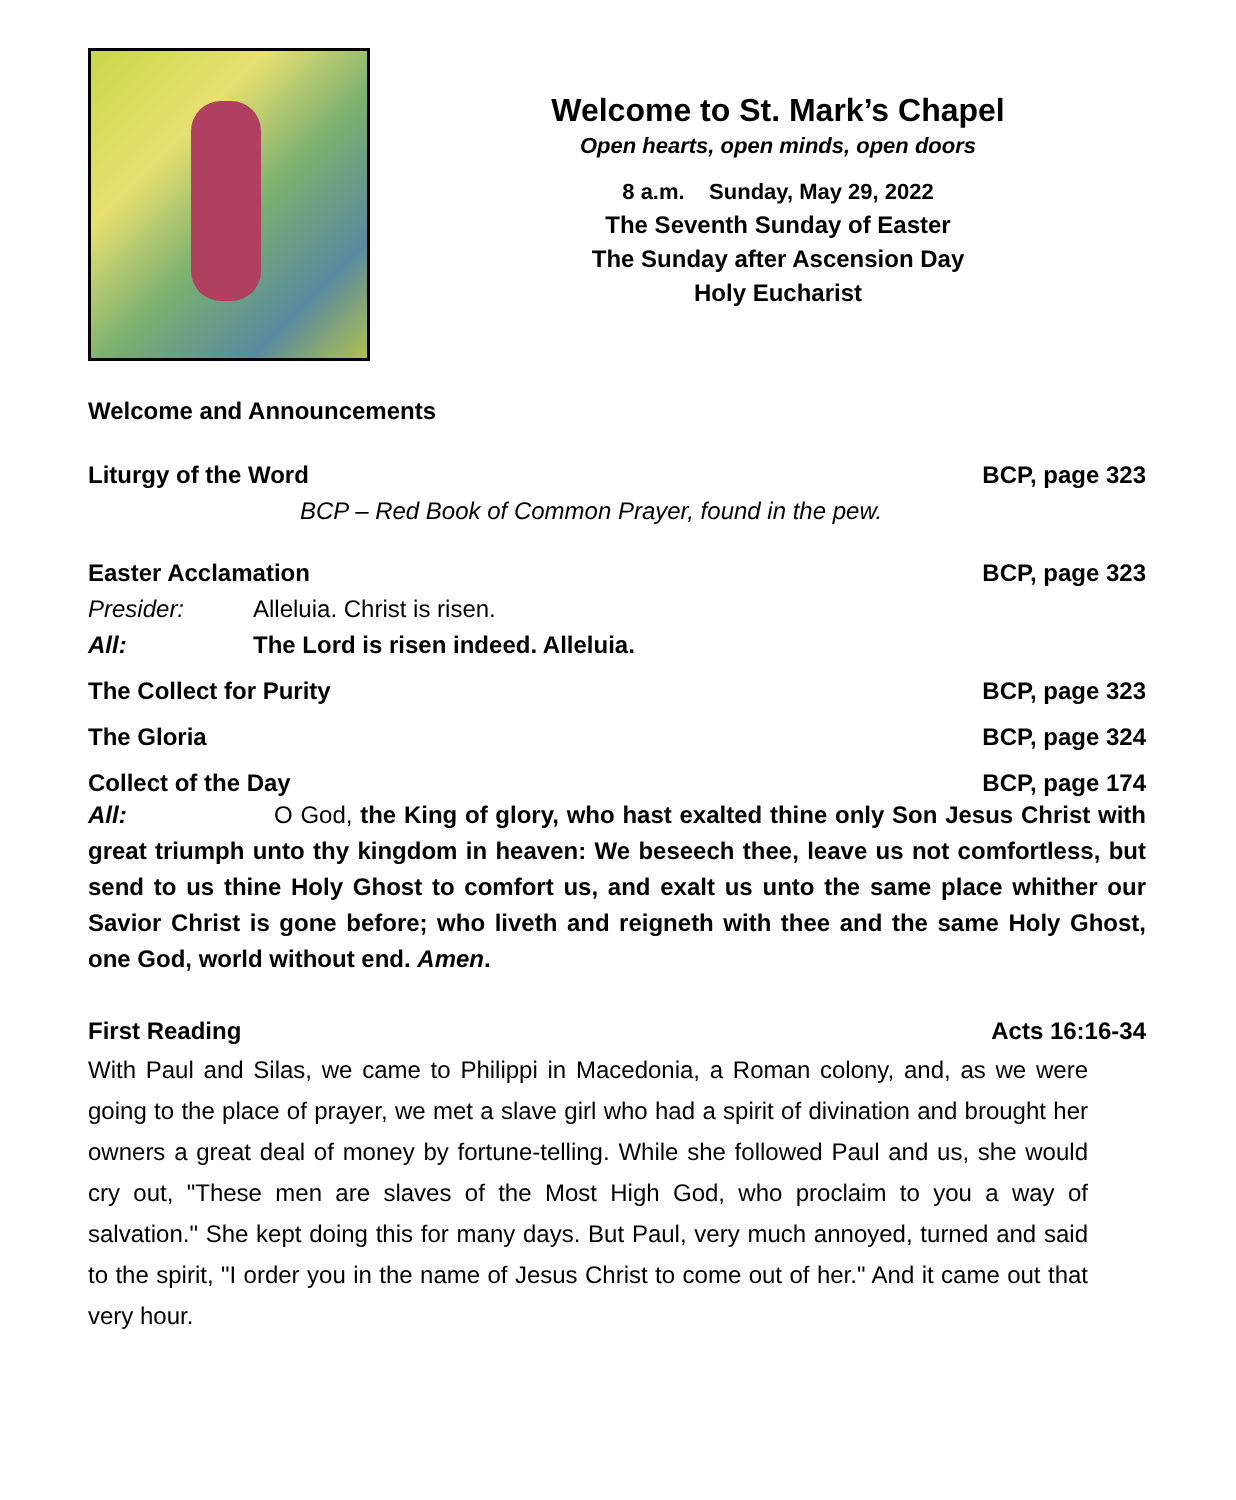Welcome to St. Mark’s Chapel
Open hearts, open minds, open doors
8 a.m. Sunday, May 29, 2022
The Seventh Sunday of Easter
The Sunday after Ascension Day
Holy Eucharist
Welcome and Announcements
Liturgy of the Word BCP, page 323
BCP – Red Book of Common Prayer, found in the pew.
Easter Acclamation BCP, page 323
Presider: Alleluia. Christ is risen.
All: The Lord is risen indeed. Alleluia.
The Collect for Purity BCP, page 323
The Gloria BCP, page 324
Collect of the Day BCP, page 174
All: O God, the King of glory, who hast exalted thine only Son Jesus Christ with great triumph unto thy kingdom in heaven: We beseech thee, leave us not comfortless, but send to us thine Holy Ghost to comfort us, and exalt us unto the same place whither our Savior Christ is gone before; who liveth and reigneth with thee and the same Holy Ghost, one God, world without end. Amen.
First Reading Acts 16:16-34
With Paul and Silas, we came to Philippi in Macedonia, a Roman colony, and, as we were going to the place of prayer, we met a slave girl who had a spirit of divination and brought her owners a great deal of money by fortune-telling. While she followed Paul and us, she would cry out, "These men are slaves of the Most High God, who proclaim to you a way of salvation." She kept doing this for many days. But Paul, very much annoyed, turned and said to the spirit, "I order you in the name of Jesus Christ to come out of her." And it came out that very hour.